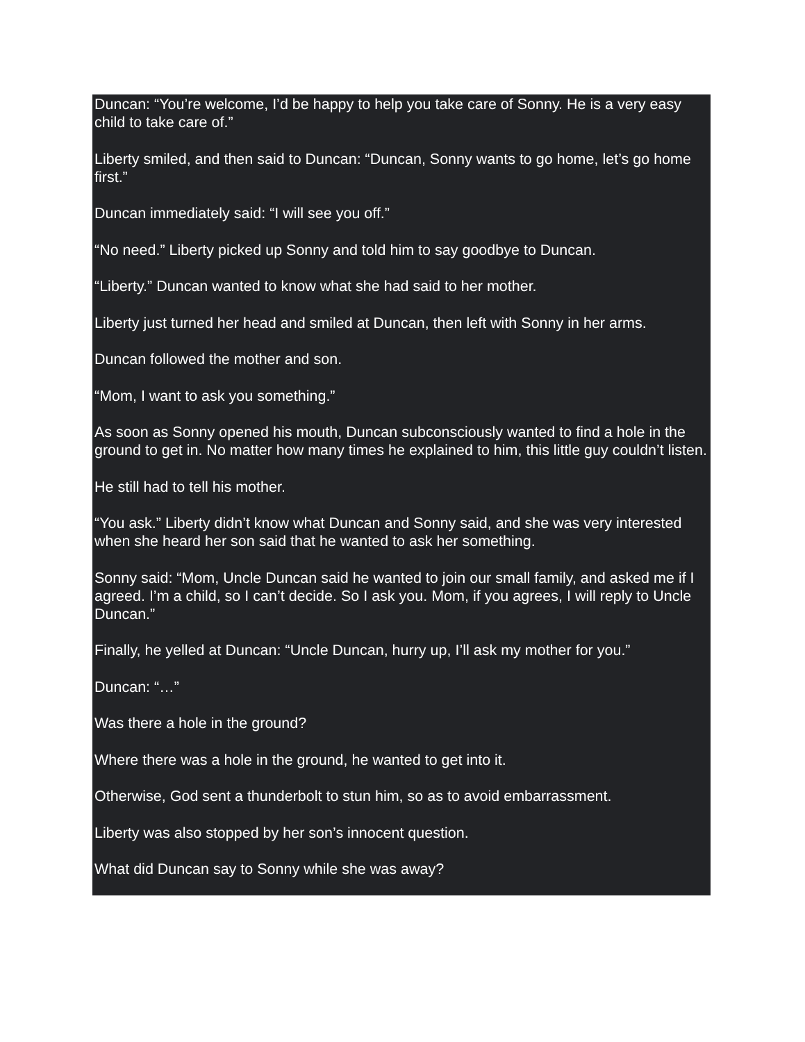Duncan: “You’re welcome, I’d be happy to help you take care of Sonny. He is a very easy child to take care of.”
Liberty smiled, and then said to Duncan: “Duncan, Sonny wants to go home, let’s go home first.”
Duncan immediately said: “I will see you off.”
“No need.” Liberty picked up Sonny and told him to say goodbye to Duncan.
“Liberty.” Duncan wanted to know what she had said to her mother.
Liberty just turned her head and smiled at Duncan, then left with Sonny in her arms.
Duncan followed the mother and son.
“Mom, I want to ask you something.”
As soon as Sonny opened his mouth, Duncan subconsciously wanted to find a hole in the ground to get in. No matter how many times he explained to him, this little guy couldn’t listen.
He still had to tell his mother.
“You ask.” Liberty didn’t know what Duncan and Sonny said, and she was very interested when she heard her son said that he wanted to ask her something.
Sonny said: “Mom, Uncle Duncan said he wanted to join our small family, and asked me if I agreed. I’m a child, so I can’t decide. So I ask you. Mom, if you agrees, I will reply to Uncle Duncan.”
Finally, he yelled at Duncan: “Uncle Duncan, hurry up, I’ll ask my mother for you.”
Duncan: “…”
Was there a hole in the ground?
Where there was a hole in the ground, he wanted to get into it.
Otherwise, God sent a thunderbolt to stun him, so as to avoid embarrassment.
Liberty was also stopped by her son’s innocent question.
What did Duncan say to Sonny while she was away?